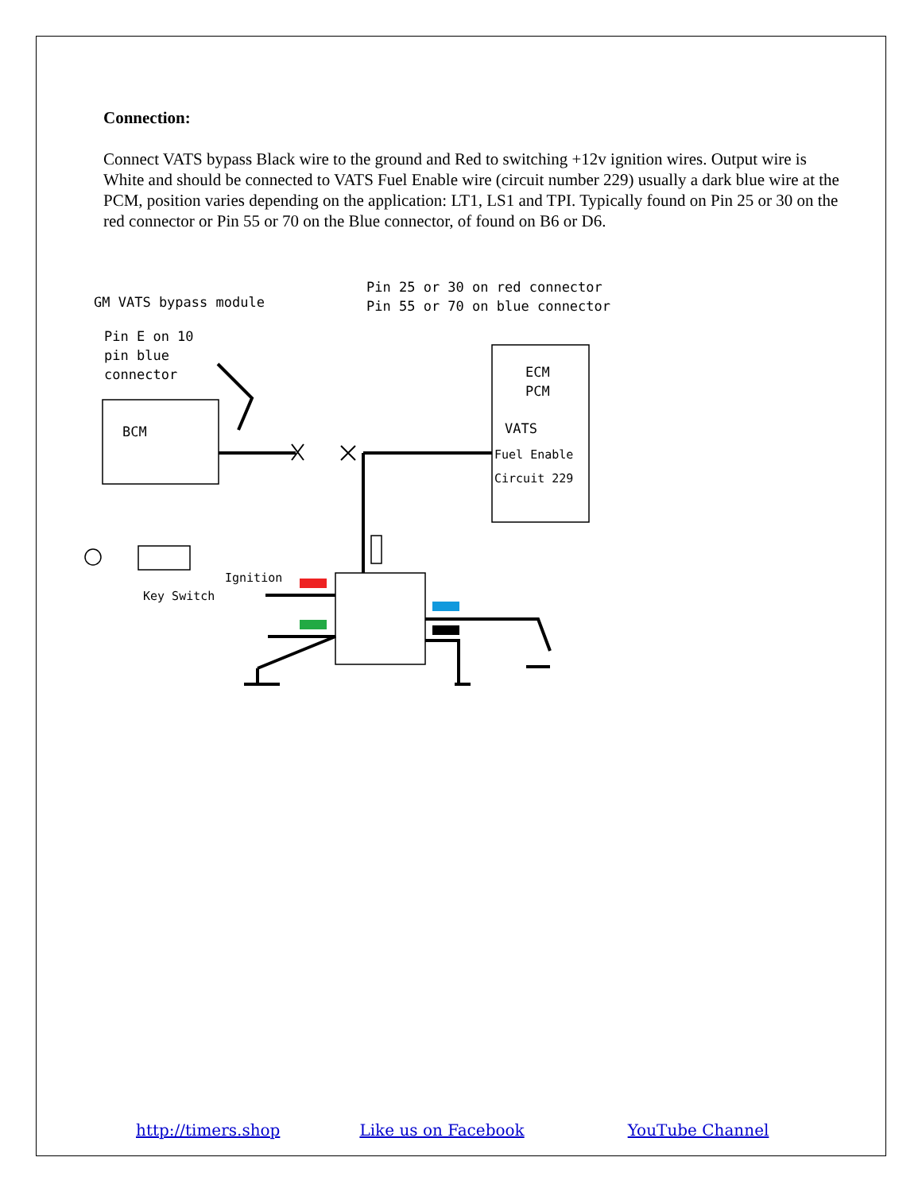Connection:
Connect VATS bypass Black wire to the ground and Red to switching +12v ignition wires. Output wire is White and should be connected to VATS Fuel Enable wire (circuit number 229) usually a dark blue wire at the PCM, position varies depending on the application: LT1, LS1 and TPI. Typically found on Pin 25 or 30 on the red connector or Pin 55 or 70 on the Blue connector, of found on B6 or D6.
GM VATS bypass module
Pin 25 or 30 on red connector Pin 55 or 70 on blue connector
Pin E on 10 pin blue connector
BCM
ECM PCM
VATS
Fuel Enable Circuit 229
Ignition
Key Switch
http://timers.shop Like us on Facebook YouTube Channel